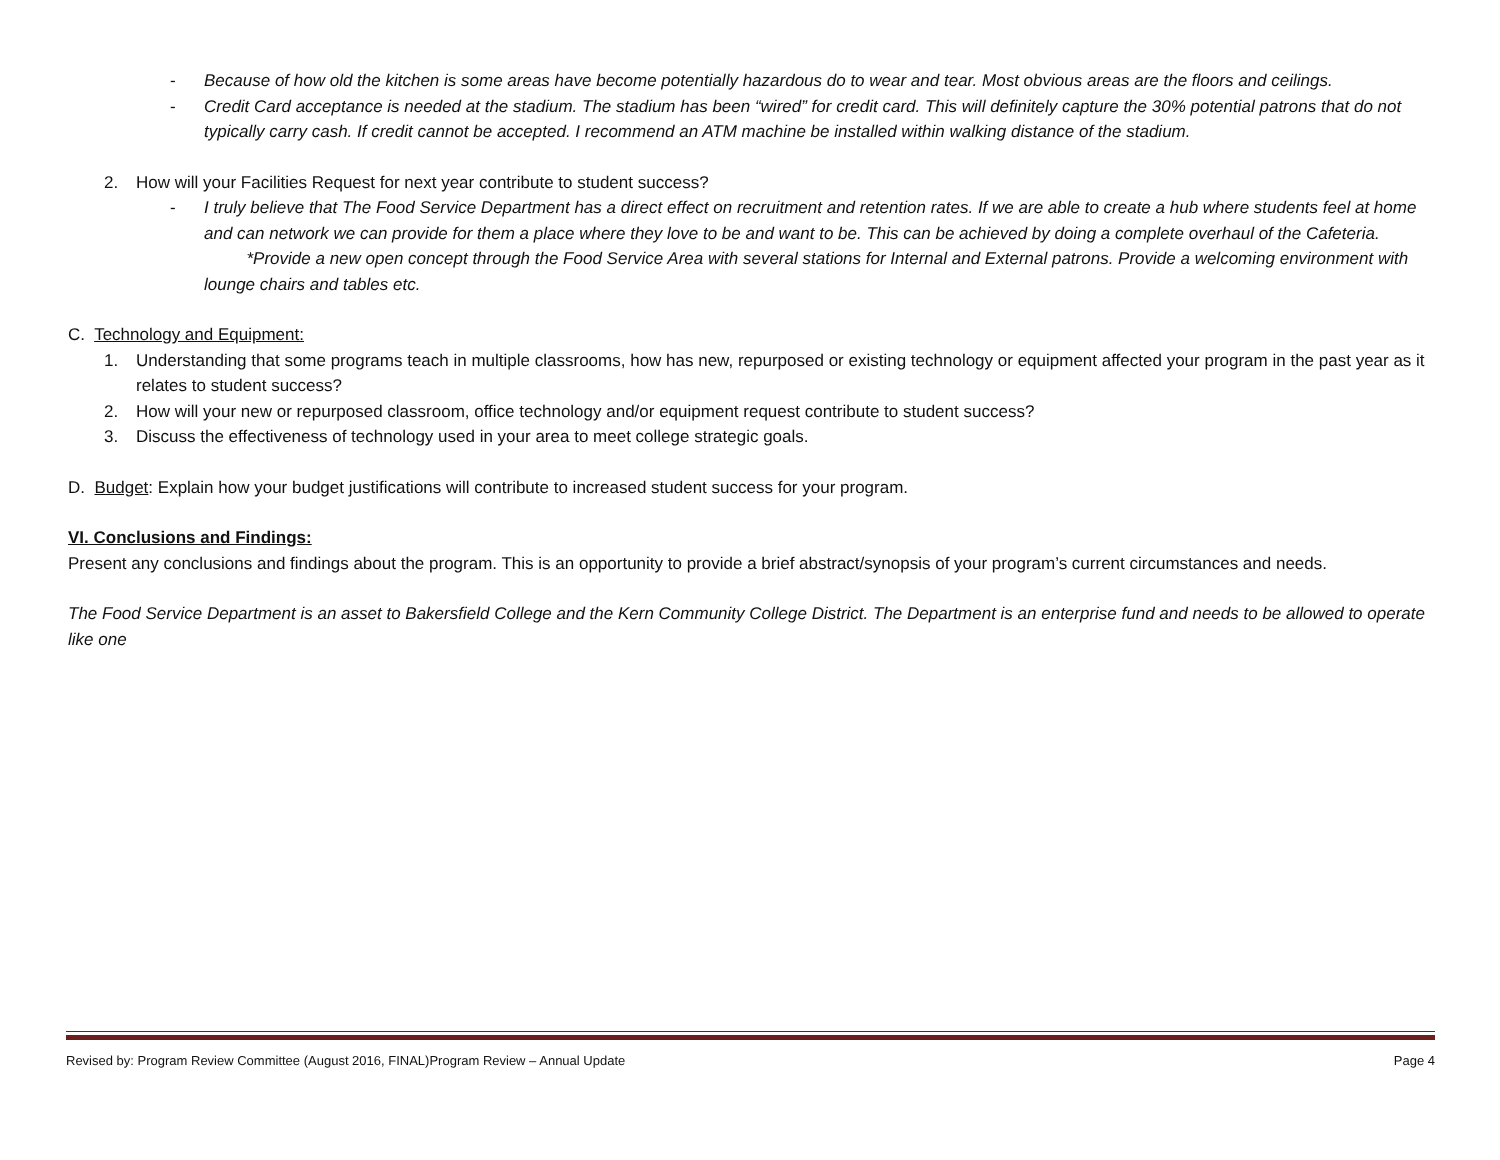- Because of how old the kitchen is some areas have become potentially hazardous do to wear and tear. Most obvious areas are the floors and ceilings.
- Credit Card acceptance is needed at the stadium. The stadium has been “wired” for credit card. This will definitely capture the 30% potential patrons that do not typically carry cash. If credit cannot be accepted. I recommend an ATM machine be installed within walking distance of the stadium.
2. How will your Facilities Request for next year contribute to student success?
- I truly believe that The Food Service Department has a direct effect on recruitment and retention rates. If we are able to create a hub where students feel at home and can network we can provide for them a place where they love to be and want to be. This can be achieved by doing a complete overhaul of the Cafeteria.
*Provide a new open concept through the Food Service Area with several stations for Internal and External patrons. Provide a welcoming environment with lounge chairs and tables etc.
C. Technology and Equipment:
1. Understanding that some programs teach in multiple classrooms, how has new, repurposed or existing technology or equipment affected your program in the past year as it relates to student success?
2. How will your new or repurposed classroom, office technology and/or equipment request contribute to student success?
3. Discuss the effectiveness of technology used in your area to meet college strategic goals.
D. Budget: Explain how your budget justifications will contribute to increased student success for your program.
VI. Conclusions and Findings:
Present any conclusions and findings about the program. This is an opportunity to provide a brief abstract/synopsis of your program’s current circumstances and needs.
The Food Service Department is an asset to Bakersfield College and the Kern Community College District. The Department is an enterprise fund and needs to be allowed to operate like one
Revised by: Program Review Committee (August 2016, FINAL)Program Review – Annual Update Page 4